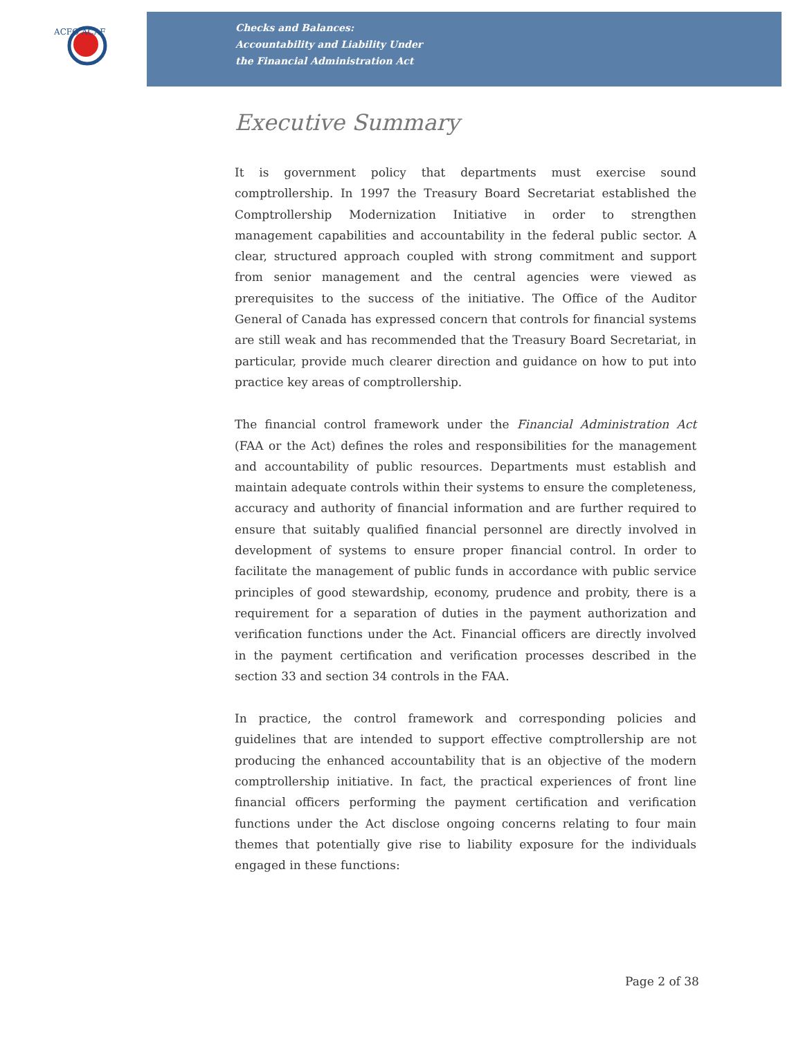ACFO ACAF
Checks and Balances:
Accountability and Liability Under
the Financial Administration Act
Executive Summary
It is government policy that departments must exercise sound comptrollership. In 1997 the Treasury Board Secretariat established the Comptrollership Modernization Initiative in order to strengthen management capabilities and accountability in the federal public sector. A clear, structured approach coupled with strong commitment and support from senior management and the central agencies were viewed as prerequisites to the success of the initiative. The Office of the Auditor General of Canada has expressed concern that controls for financial systems are still weak and has recommended that the Treasury Board Secretariat, in particular, provide much clearer direction and guidance on how to put into practice key areas of comptrollership.
The financial control framework under the Financial Administration Act (FAA or the Act) defines the roles and responsibilities for the management and accountability of public resources. Departments must establish and maintain adequate controls within their systems to ensure the completeness, accuracy and authority of financial information and are further required to ensure that suitably qualified financial personnel are directly involved in development of systems to ensure proper financial control. In order to facilitate the management of public funds in accordance with public service principles of good stewardship, economy, prudence and probity, there is a requirement for a separation of duties in the payment authorization and verification functions under the Act. Financial officers are directly involved in the payment certification and verification processes described in the section 33 and section 34 controls in the FAA.
In practice, the control framework and corresponding policies and guidelines that are intended to support effective comptrollership are not producing the enhanced accountability that is an objective of the modern comptrollership initiative. In fact, the practical experiences of front line financial officers performing the payment certification and verification functions under the Act disclose ongoing concerns relating to four main themes that potentially give rise to liability exposure for the individuals engaged in these functions:
Page 2 of 38